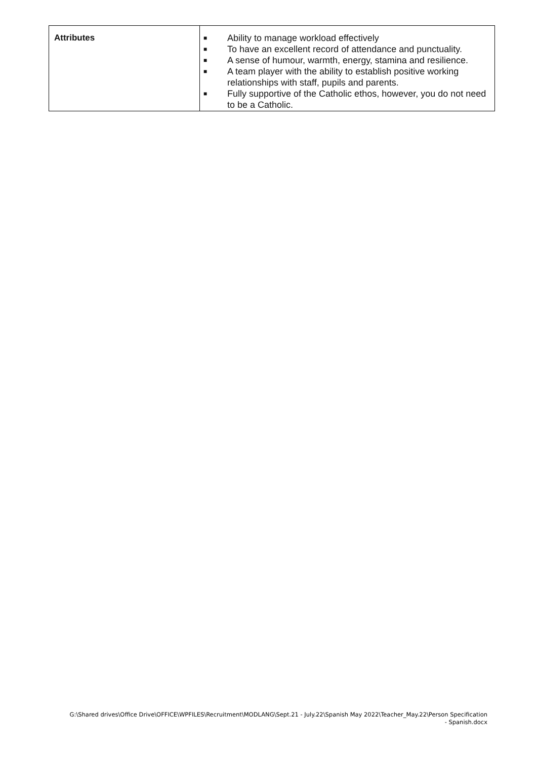| Attributes | ■ Ability to manage workload effectively ■ To have an excellent record of attendance and punctuality. ■ A sense of humour, warmth, energy, stamina and resilience. ■ A team player with the ability to establish positive working relationships with staff, pupils and parents. ■ Fully supportive of the Catholic ethos, however, you do not need to be a Catholic. |
G:\Shared drives\Office Drive\OFFICE\WPFILES\Recruitment\MODLANG\Sept.21 - July.22\Spanish May 2022\Teacher_May.22\Person Specification - Spanish.docx